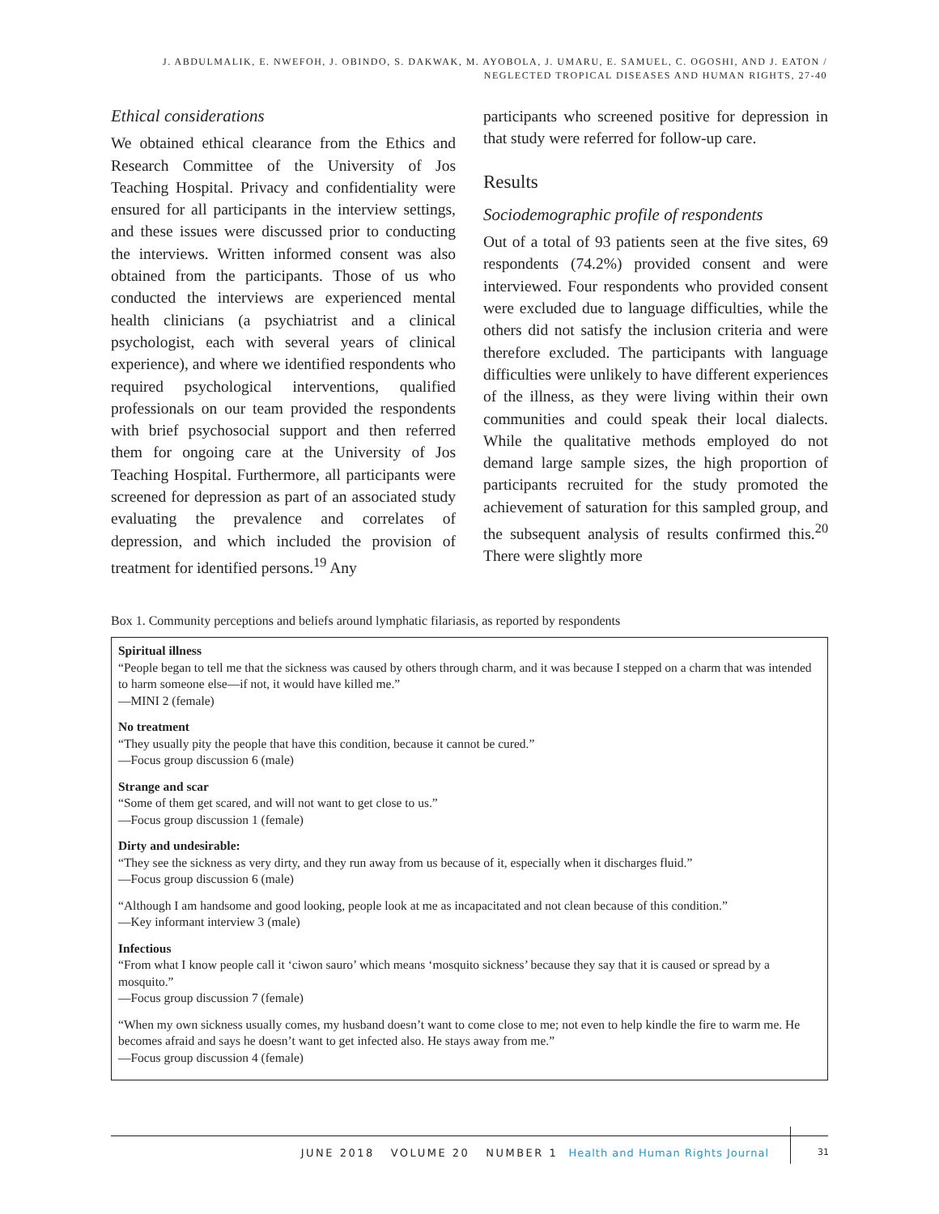J. ABDULMALIK, E. NWEFOH, J. OBINDO, S. DAKWAK, M. AYOBOLA, J. UMARU, E. SAMUEL, C. OGOSHI, AND J. EATON /
NEGLECTED TROPICAL DISEASES AND HUMAN RIGHTS, 27-40
Ethical considerations
We obtained ethical clearance from the Ethics and Research Committee of the University of Jos Teaching Hospital. Privacy and confidentiality were ensured for all participants in the interview settings, and these issues were discussed prior to conducting the interviews. Written informed consent was also obtained from the participants. Those of us who conducted the interviews are experienced mental health clinicians (a psychiatrist and a clinical psychologist, each with several years of clinical experience), and where we identified respondents who required psychological interventions, qualified professionals on our team provided the respondents with brief psychosocial support and then referred them for ongoing care at the University of Jos Teaching Hospital. Furthermore, all participants were screened for depression as part of an associated study evaluating the prevalence and correlates of depression, and which included the provision of treatment for identified persons.<sup>19</sup> Any
participants who screened positive for depression in that study were referred for follow-up care.
Results
Sociodemographic profile of respondents
Out of a total of 93 patients seen at the five sites, 69 respondents (74.2%) provided consent and were interviewed. Four respondents who provided consent were excluded due to language difficulties, while the others did not satisfy the inclusion criteria and were therefore excluded. The participants with language difficulties were unlikely to have different experiences of the illness, as they were living within their own communities and could speak their local dialects. While the qualitative methods employed do not demand large sample sizes, the high proportion of participants recruited for the study promoted the achievement of saturation for this sampled group, and the subsequent analysis of results confirmed this.<sup>20</sup> There were slightly more
Box 1. Community perceptions and beliefs around lymphatic filariasis, as reported by respondents
Spiritual illness
“People began to tell me that the sickness was caused by others through charm, and it was because I stepped on a charm that was intended to harm someone else—if not, it would have killed me.”
—MINI 2 (female)
No treatment
“They usually pity the people that have this condition, because it cannot be cured.”
—Focus group discussion 6 (male)
Strange and scar
“Some of them get scared, and will not want to get close to us.”
—Focus group discussion 1 (female)
Dirty and undesirable:
“They see the sickness as very dirty, and they run away from us because of it, especially when it discharges fluid.”
—Focus group discussion 6 (male)
“Although I am handsome and good looking, people look at me as incapacitated and not clean because of this condition.”
—Key informant interview 3 (male)
Infectious
“From what I know people call it ‘ciwon sauro’ which means ‘mosquito sickness’ because they say that it is caused or spread by a mosquito.”
—Focus group discussion 7 (female)
“When my own sickness usually comes, my husband doesn’t want to come close to me; not even to help kindle the fire to warm me. He becomes afraid and says he doesn’t want to get infected also. He stays away from me.”
—Focus group discussion 4 (female)
JUNE 2018 VOLUME 20 NUMBER 1 Health and Human Rights Journal
31